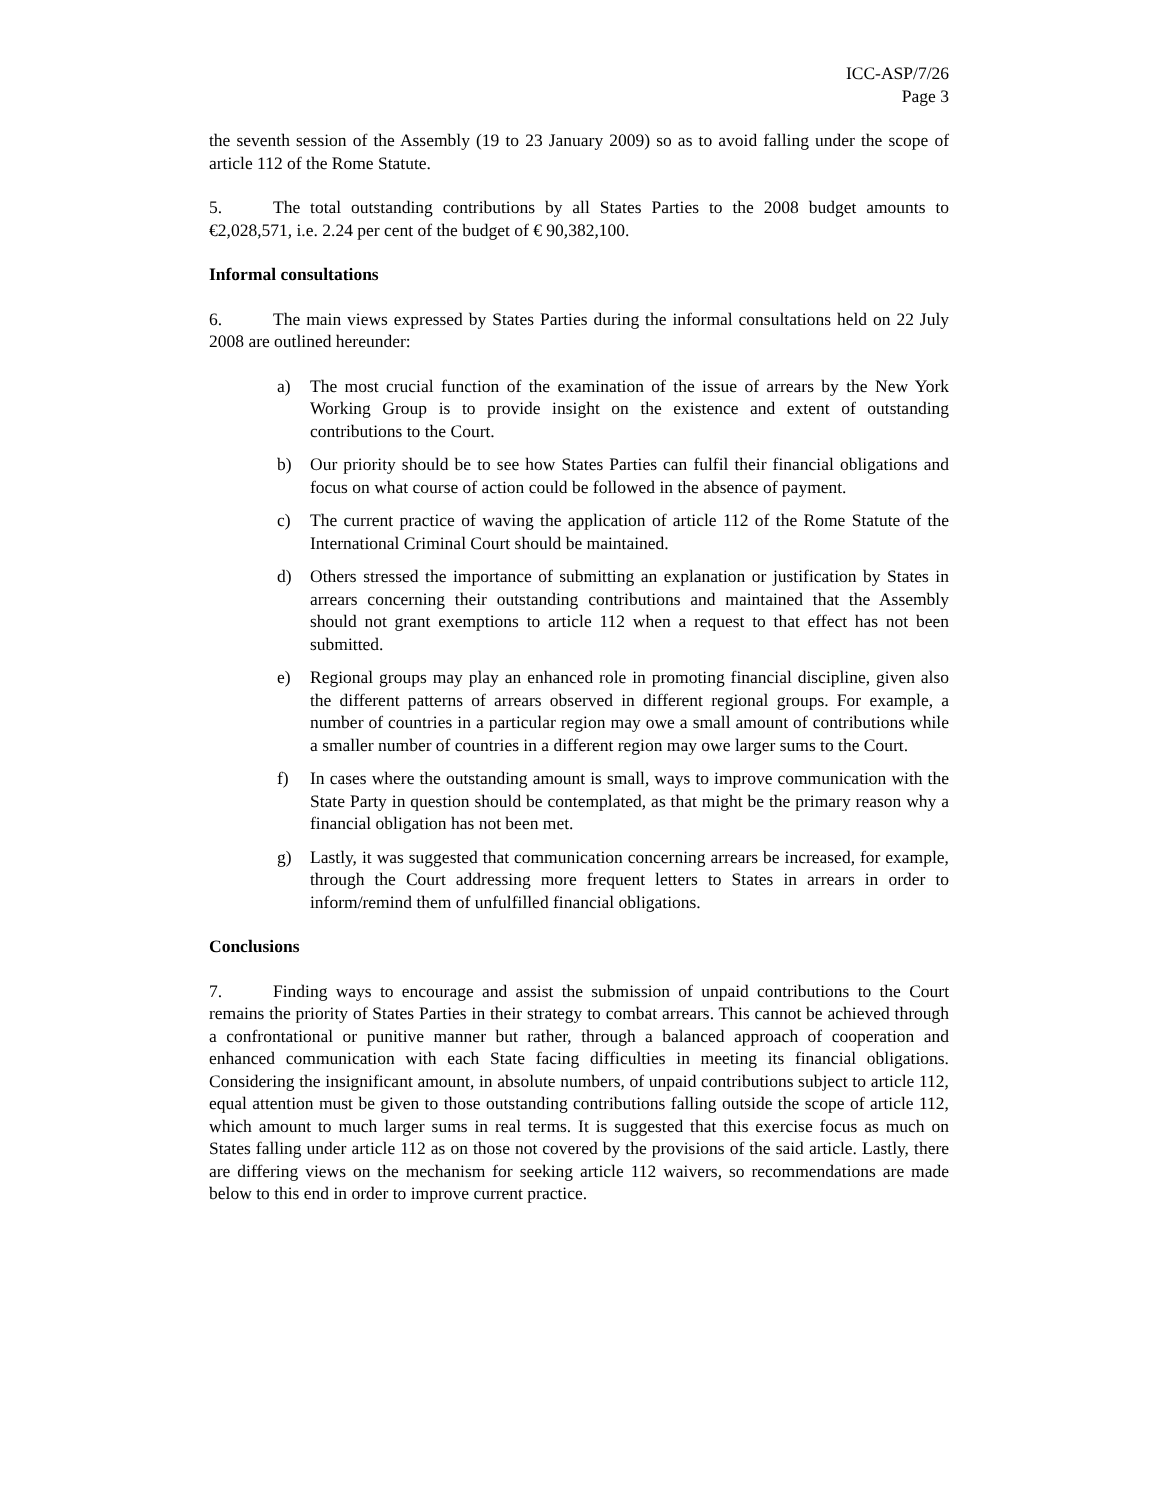ICC-ASP/7/26
Page 3
the seventh session of the Assembly (19 to 23 January 2009) so as to avoid falling under the scope of article 112 of the Rome Statute.
5. The total outstanding contributions by all States Parties to the 2008 budget amounts to €2,028,571, i.e. 2.24 per cent of the budget of € 90,382,100.
Informal consultations
6. The main views expressed by States Parties during the informal consultations held on 22 July 2008 are outlined hereunder:
a) The most crucial function of the examination of the issue of arrears by the New York Working Group is to provide insight on the existence and extent of outstanding contributions to the Court.
b) Our priority should be to see how States Parties can fulfil their financial obligations and focus on what course of action could be followed in the absence of payment.
c) The current practice of waving the application of article 112 of the Rome Statute of the International Criminal Court should be maintained.
d) Others stressed the importance of submitting an explanation or justification by States in arrears concerning their outstanding contributions and maintained that the Assembly should not grant exemptions to article 112 when a request to that effect has not been submitted.
e) Regional groups may play an enhanced role in promoting financial discipline, given also the different patterns of arrears observed in different regional groups. For example, a number of countries in a particular region may owe a small amount of contributions while a smaller number of countries in a different region may owe larger sums to the Court.
f) In cases where the outstanding amount is small, ways to improve communication with the State Party in question should be contemplated, as that might be the primary reason why a financial obligation has not been met.
g) Lastly, it was suggested that communication concerning arrears be increased, for example, through the Court addressing more frequent letters to States in arrears in order to inform/remind them of unfulfilled financial obligations.
Conclusions
7. Finding ways to encourage and assist the submission of unpaid contributions to the Court remains the priority of States Parties in their strategy to combat arrears. This cannot be achieved through a confrontational or punitive manner but rather, through a balanced approach of cooperation and enhanced communication with each State facing difficulties in meeting its financial obligations. Considering the insignificant amount, in absolute numbers, of unpaid contributions subject to article 112, equal attention must be given to those outstanding contributions falling outside the scope of article 112, which amount to much larger sums in real terms. It is suggested that this exercise focus as much on States falling under article 112 as on those not covered by the provisions of the said article. Lastly, there are differing views on the mechanism for seeking article 112 waivers, so recommendations are made below to this end in order to improve current practice.